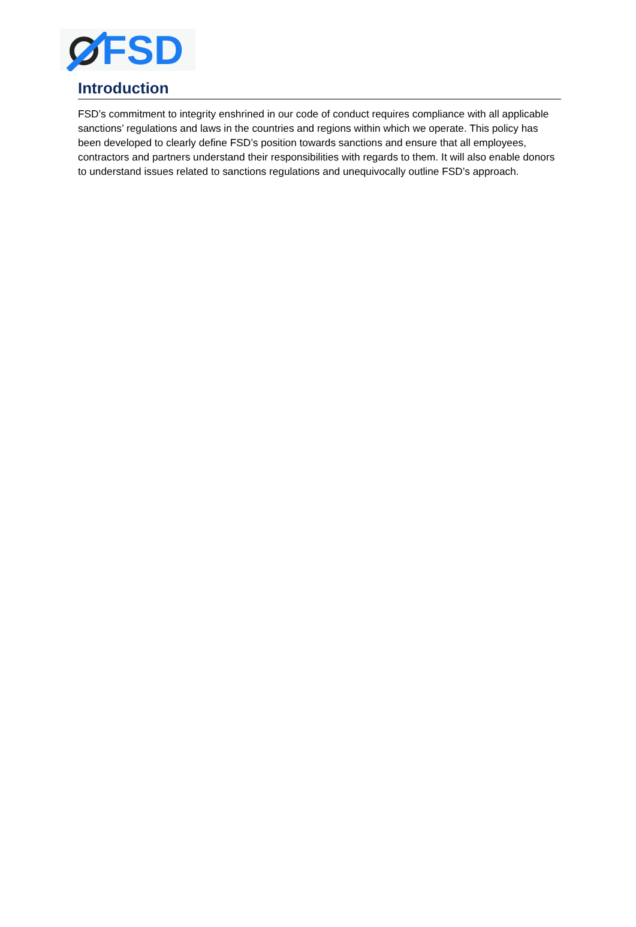FSD
Introduction
FSD’s commitment to integrity enshrined in our code of conduct requires compliance with all applicable sanctions’ regulations and laws in the countries and regions within which we operate. This policy has been developed to clearly define FSD’s position towards sanctions and ensure that all employees, contractors and partners understand their responsibilities with regards to them. It will also enable donors to understand issues related to sanctions regulations and unequivocally outline FSD’s approach.